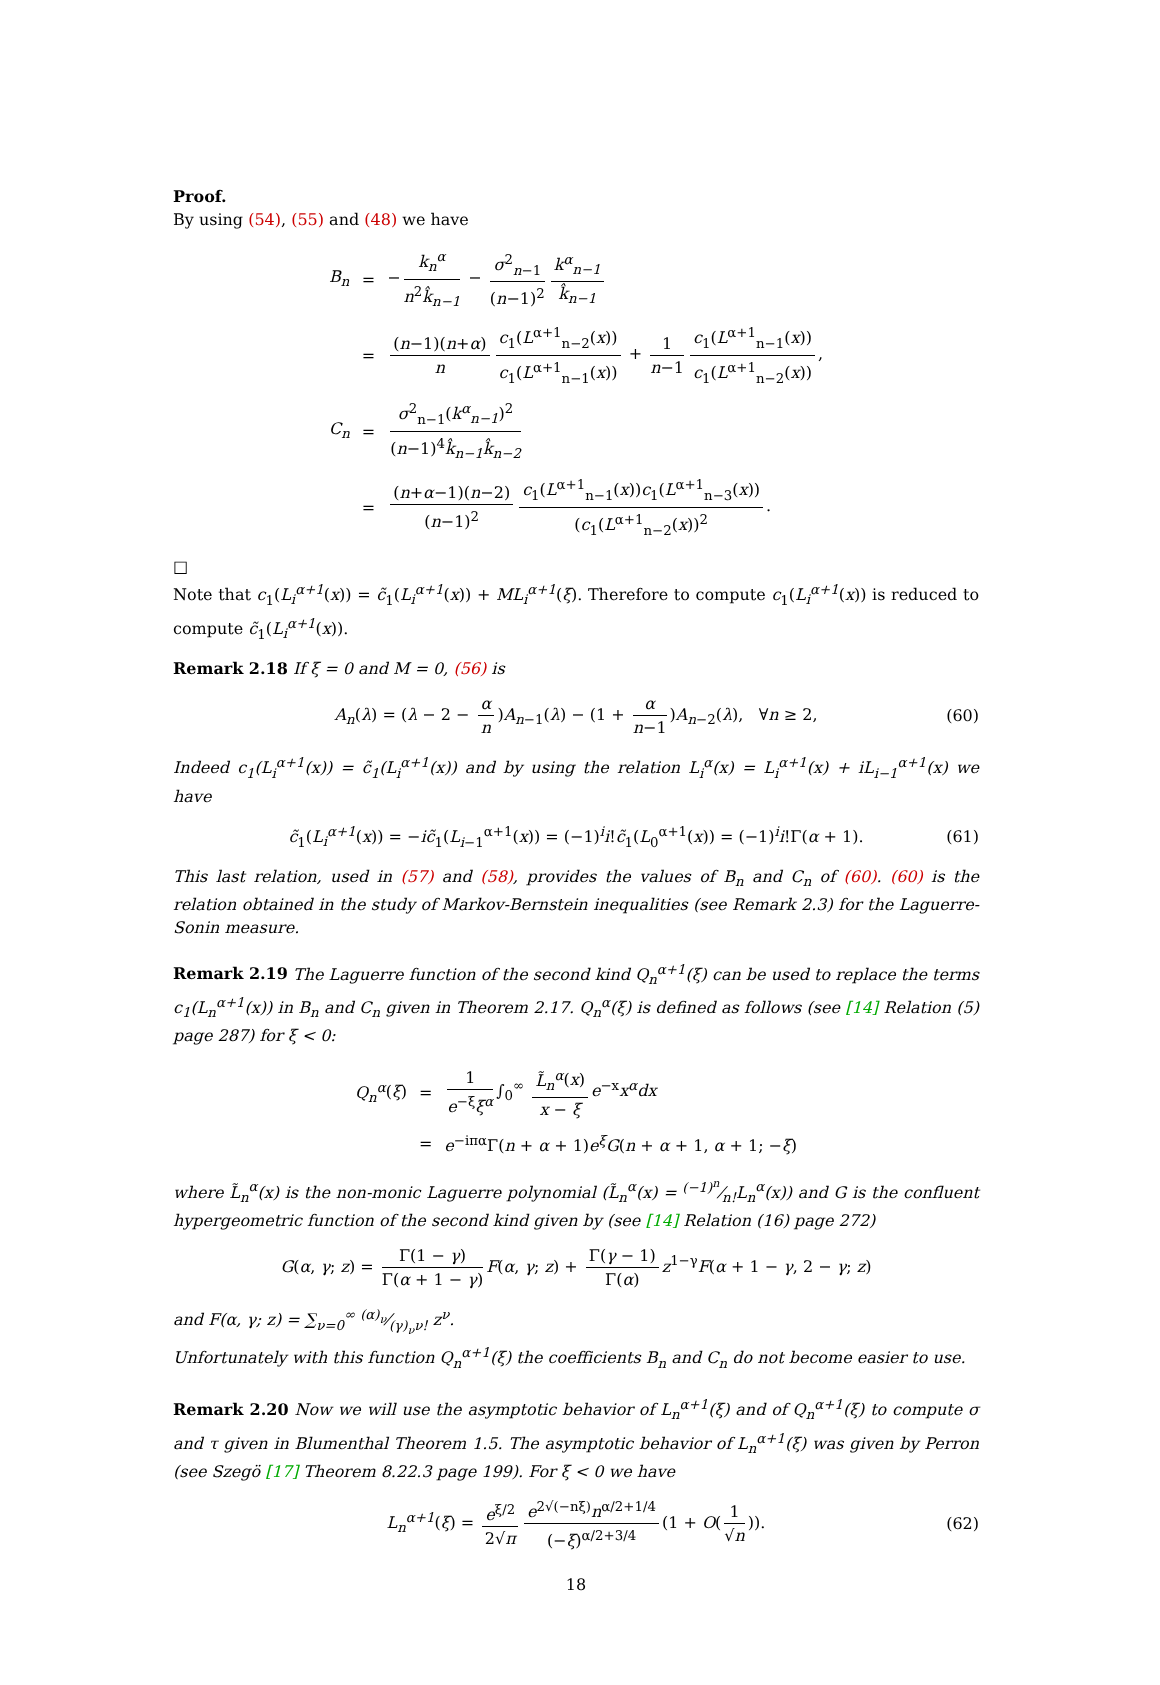Proof.
By using (54), (55) and (48) we have
| B<sub>n</sub> | = | − k<sub>n</sub><sup>α</sup> n<sup>2</sup> k̂<sub>n−1</sub> − σ<sup>2</sup><sub>n−1</sub> ( n −1)<sup>2</sup> k<sup>α</sup><sub>n−1</sub> k̂<sub>n−1</sub> |
| | = | ( n −1)( n + α ) n c<sub>1</sub>( L<sup>α+1</sup><sub>n−2</sub>( x )) c<sub>1</sub>( L<sup>α+1</sup><sub>n−1</sub>( x )) + 1 n −1 c<sub>1</sub>( L<sup>α+1</sup><sub>n−1</sub>( x )) c<sub>1</sub>( L<sup>α+1</sup><sub>n−2</sub>( x )) , |
| C<sub>n</sub> | = | σ<sup>2</sup><sub>n−1</sub>( k<sup>α</sup><sub>n−1</sub> )<sup>2</sup> ( n −1)<sup>4</sup> k̂<sub>n−1</sub>k̂<sub>n−2</sub> |
| | = | ( n + α −1)( n −2) ( n −1)<sup>2</sup> c<sub>1</sub>( L<sup>α+1</sup><sub>n−1</sub>( x )) c<sub>1</sub>( L<sup>α+1</sup><sub>n−3</sub>( x )) ( c<sub>1</sub>( L<sup>α+1</sup><sub>n−2</sub>( x ))<sup>2</sup> . |
□
Note that c<sub>1</sub>(L<sub>i</sub><sup>α+1</sup>(x)) = c̃<sub>1</sub>(L<sub>i</sub><sup>α+1</sup>(x)) + ML<sub>i</sub><sup>α+1</sup>(ξ). Therefore to compute c<sub>1</sub>(L<sub>i</sub><sup>α+1</sup>(x)) is reduced to compute c̃<sub>1</sub>(L<sub>i</sub><sup>α+1</sup>(x)).
Remark 2.18 If ξ = 0 and M = 0, (56) is
A<sub>n</sub>(λ) = (λ − 2 − α n)A<sub>n−1</sub>(λ) − (1 + α n−1)A<sub>n−2</sub>(λ), ∀n ≥ 2, (60)
Indeed c<sub>1</sub>(L<sub>i</sub><sup>α+1</sup>(x)) = c̃<sub>1</sub>(L<sub>i</sub><sup>α+1</sup>(x)) and by using the relation L<sub>i</sub><sup>α</sup>(x) = L<sub>i</sub><sup>α+1</sup>(x) + iL<sub>i−1</sub><sup>α+1</sup>(x) we have
c̃<sub>1</sub>(L<sub>i</sub><sup>α+1</sup>(x)) = −ic̃<sub>1</sub>(L<sub>i−1</sub><sup>α+1</sup>(x)) = (−1)<sup>i</sup>i!c̃<sub>1</sub>(L<sub>0</sub><sup>α+1</sup>(x)) = (−1)<sup>i</sup>i!Γ(α + 1). (61)
This last relation, used in (57) and (58), provides the values of B<sub>n</sub> and C<sub>n</sub> of (60). (60) is the relation obtained in the study of Markov-Bernstein inequalities (see Remark 2.3) for the Laguerre-Sonin measure.
Remark 2.19 The Laguerre function of the second kind Q<sub>n</sub><sup>α+1</sup>(ξ) can be used to replace the terms c<sub>1</sub>(L<sub>n</sub><sup>α+1</sup>(x)) in B<sub>n</sub> and C<sub>n</sub> given in Theorem 2.17. Q<sub>n</sub><sup>α</sup>(ξ) is defined as follows (see [14] Relation (5) page 287) for ξ < 0:
| Q<sub>n</sub><sup>α</sup> ( ξ ) | = | 1 e<sup>−ξ</sup> ξ<sup>α</sup> ∫<sub>0</sub><sup>∞</sup> L̃<sub>n</sub><sup>α</sup> ( x ) x − ξ e<sup>−x</sup> x<sup>α</sup>dx |
| | = | e<sup>−iπα</sup>Γ( n + α + 1) e<sup>ξ</sup>G ( n + α + 1, α + 1; − ξ ) |
where L̃<sub>n</sub><sup>α</sup>(x) is the non-monic Laguerre polynomial (L̃<sub>n</sub><sup>α</sup>(x) = (−1)<sup>n</sup>⁄n!L<sub>n</sub><sup>α</sup>(x)) and G is the confluent hypergeometric function of the second kind given by (see [14] Relation (16) page 272)
G(α, γ; z) = Γ(1 − γ) Γ(α + 1 − γ) F(α, γ; z) + Γ(γ − 1) Γ(α) z<sup>1−γ</sup>F(α + 1 − γ, 2 − γ; z)
and F(α, γ; z) = ∑<sub>ν=0</sub><sup>∞</sup> (α)<sub>ν</sub>⁄(γ)<sub>ν</sub>ν! z<sup>ν</sup>.
Unfortunately with this function Q<sub>n</sub><sup>α+1</sup>(ξ) the coefficients B<sub>n</sub> and C<sub>n</sub> do not become easier to use.
Remark 2.20 Now we will use the asymptotic behavior of L<sub>n</sub><sup>α+1</sup>(ξ) and of Q<sub>n</sub><sup>α+1</sup>(ξ) to compute σ and τ given in Blumenthal Theorem 1.5. The asymptotic behavior of L<sub>n</sub><sup>α+1</sup>(ξ) was given by Perron (see Szegö [17] Theorem 8.22.3 page 199). For ξ < 0 we have
L<sub>n</sub><sup>α+1</sup>(ξ) = e<sup>ξ/2</sup> 2√π e<sup>2√(−nξ)</sup>n<sup>α/2+1/4</sup> (−ξ)<sup>α/2+3/4</sup> (1 + O(1 √n)). (62)
18